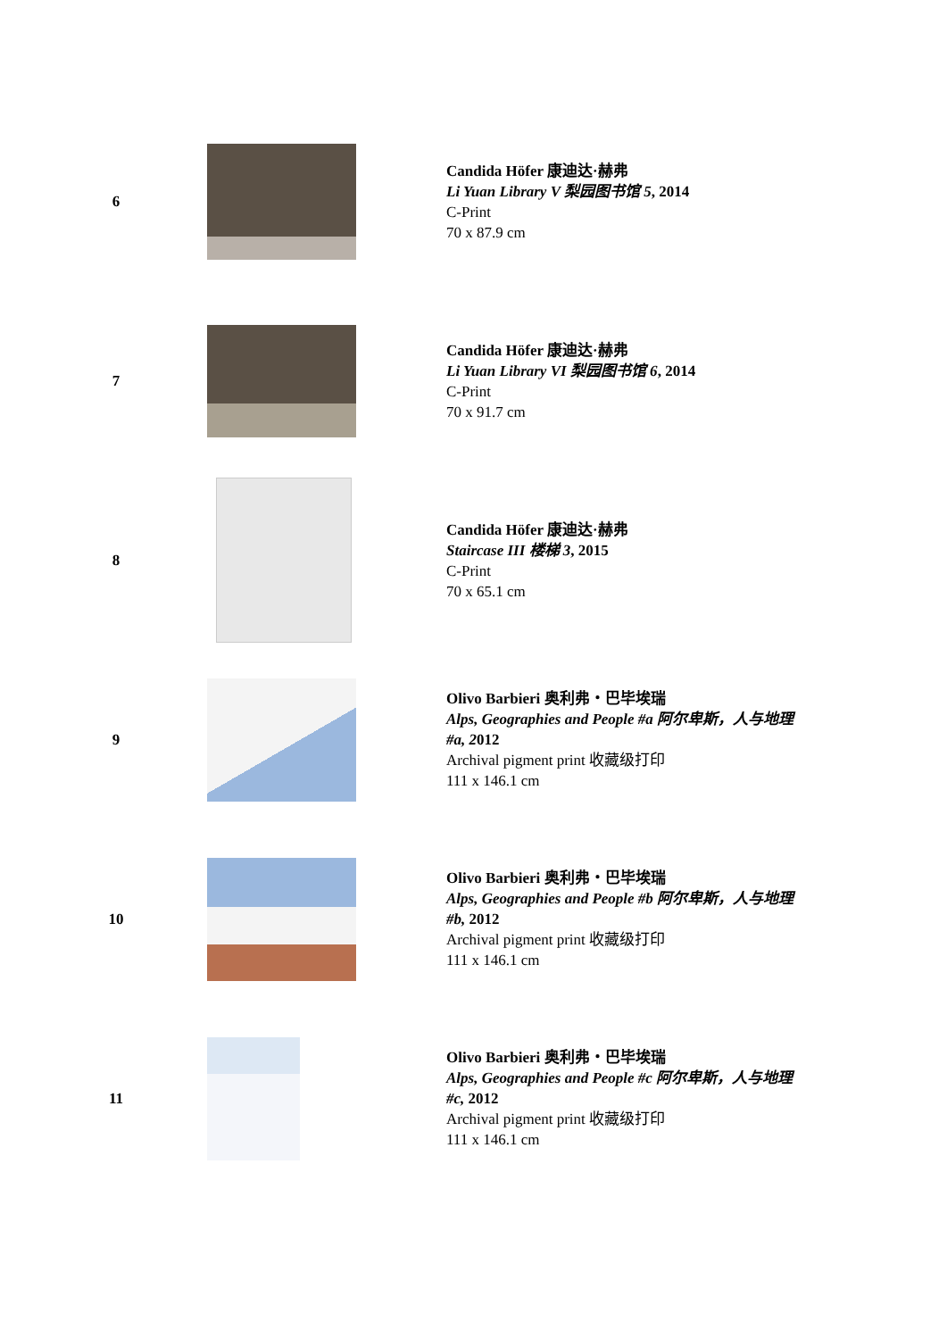| 6 | | Candida Höfer 康迪达·赫弗 Li Yuan Library V 梨园图书馆 5 , 2014 C-Print 70 x 87.9 cm |
| 7 | | Candida Höfer 康迪达·赫弗 Li Yuan Library VI 梨园图书馆 6 , 2014 C-Print 70 x 91.7 cm |
| 8 | | Candida Höfer 康迪达·赫弗 Staircase III 楼梯 3 , 2015 C-Print 70 x 65.1 cm |
| 9 | | Olivo Barbieri 奥利弗・巴毕埃瑞 Alps, Geographies and People #a 阿尔卑斯，人与地理#a, 2 012 Archival pigment print 收藏级打印 111 x 146.1 cm |
| 10 | | Olivo Barbieri 奥利弗・巴毕埃瑞 Alps, Geographies and People #b 阿尔卑斯，人与地理#b, 2012 Archival pigment print 收藏级打印 111 x 146.1 cm |
| 11 | | Olivo Barbieri 奥利弗・巴毕埃瑞 Alps, Geographies and People #c 阿尔卑斯，人与地理#c, 2012 Archival pigment print 收藏级打印 111 x 146.1 cm |